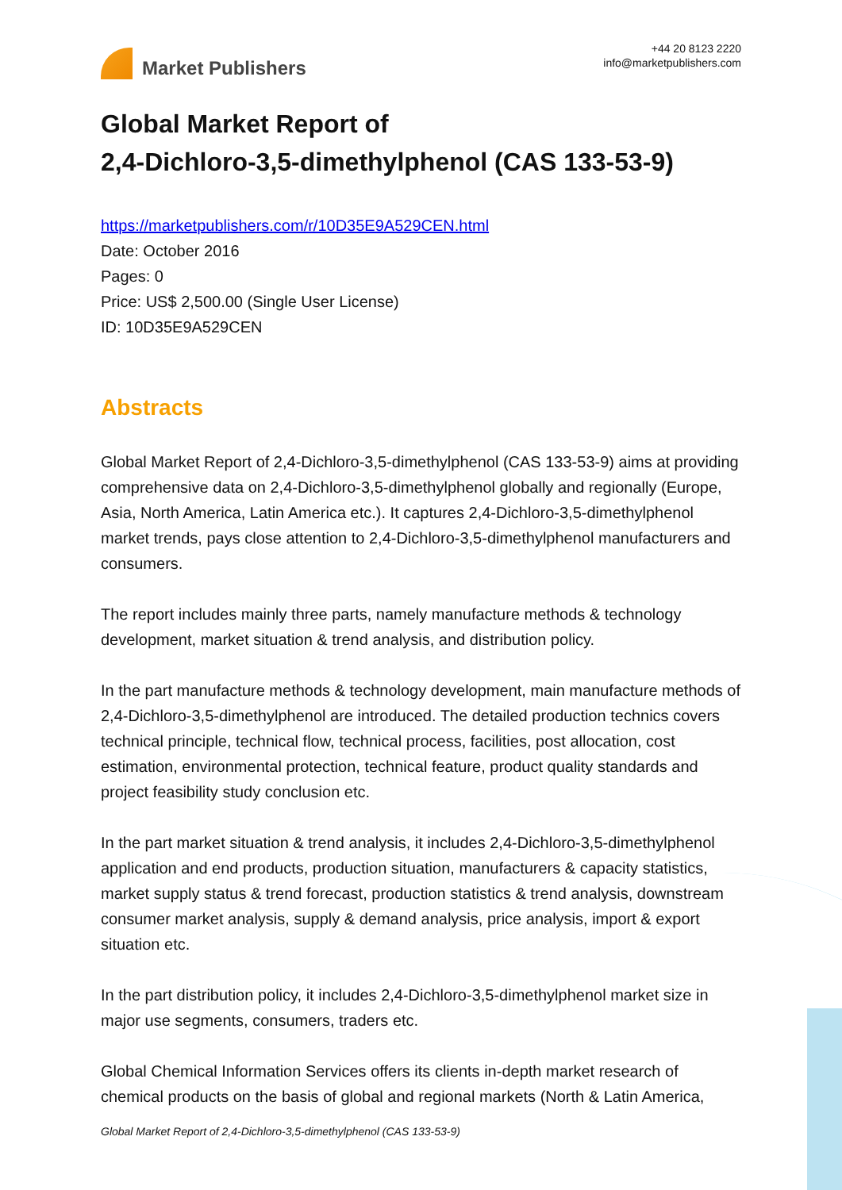Market Publishers
+44 20 8123 2220
info@marketpublishers.com
Global Market Report of
2,4-Dichloro-3,5-dimethylphenol (CAS 133-53-9)
https://marketpublishers.com/r/10D35E9A529CEN.html
Date: October 2016
Pages: 0
Price: US$ 2,500.00 (Single User License)
ID: 10D35E9A529CEN
Abstracts
Global Market Report of 2,4-Dichloro-3,5-dimethylphenol (CAS 133-53-9) aims at providing comprehensive data on 2,4-Dichloro-3,5-dimethylphenol globally and regionally (Europe, Asia, North America, Latin America etc.). It captures 2,4-Dichloro-3,5-dimethylphenol market trends, pays close attention to 2,4-Dichloro-3,5-dimethylphenol manufacturers and consumers.
The report includes mainly three parts, namely manufacture methods & technology development, market situation & trend analysis, and distribution policy.
In the part manufacture methods & technology development, main manufacture methods of 2,4-Dichloro-3,5-dimethylphenol are introduced. The detailed production technics covers technical principle, technical flow, technical process, facilities, post allocation, cost estimation, environmental protection, technical feature, product quality standards and project feasibility study conclusion etc.
In the part market situation & trend analysis, it includes 2,4-Dichloro-3,5-dimethylphenol application and end products, production situation, manufacturers & capacity statistics, market supply status & trend forecast, production statistics & trend analysis, downstream consumer market analysis, supply & demand analysis, price analysis, import & export situation etc.
In the part distribution policy, it includes 2,4-Dichloro-3,5-dimethylphenol market size in major use segments, consumers, traders etc.
Global Chemical Information Services offers its clients in-depth market research of chemical products on the basis of global and regional markets (North & Latin America,
Global Market Report of 2,4-Dichloro-3,5-dimethylphenol (CAS 133-53-9)